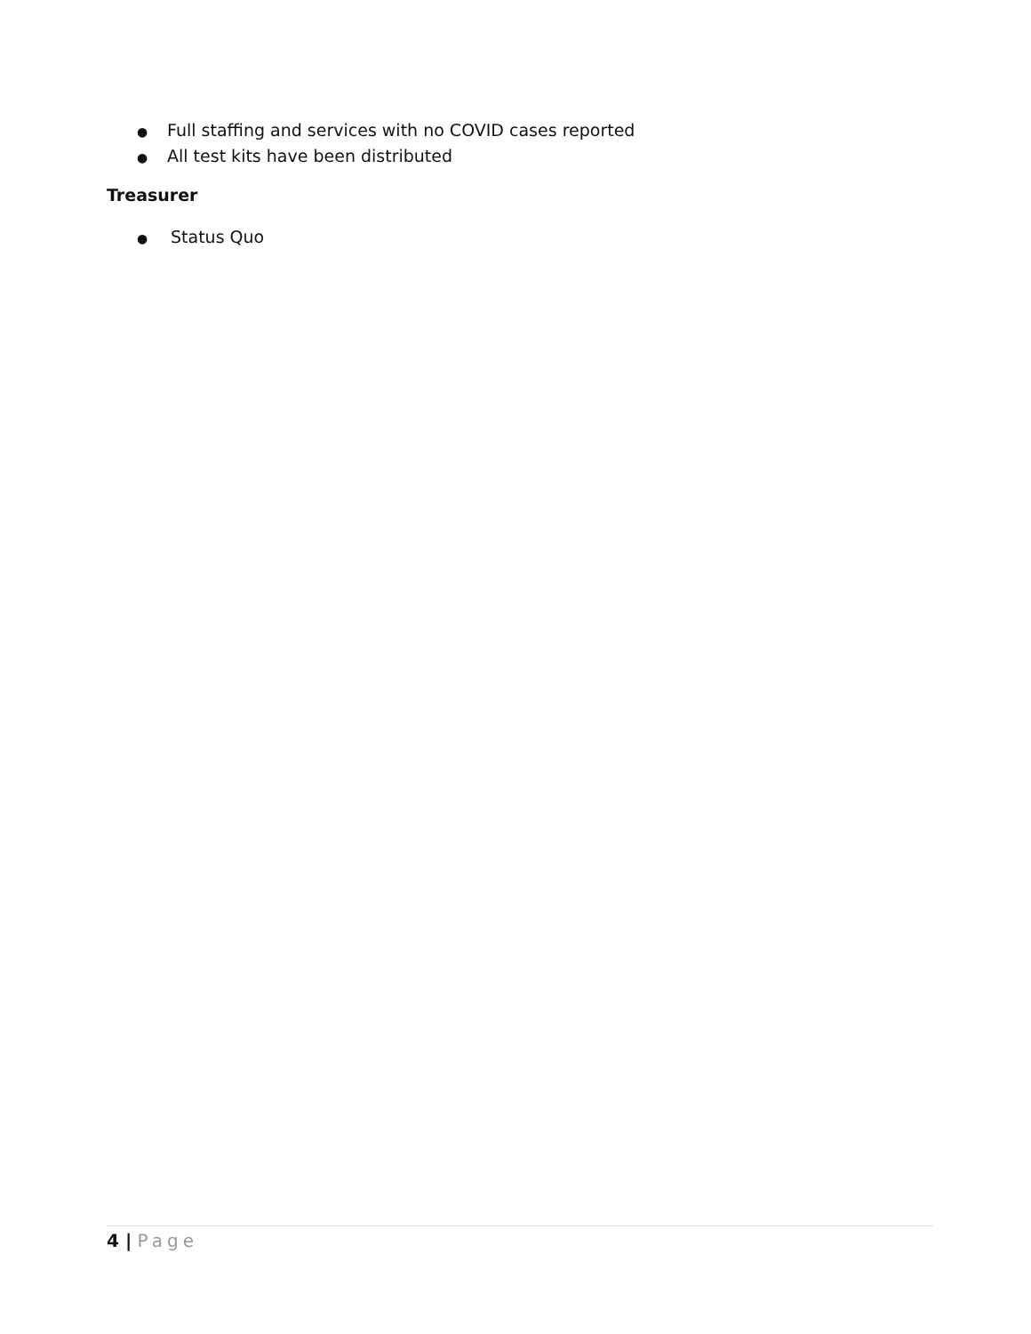● Full staffing and services with no COVID cases reported
● All test kits have been distributed
Treasurer
● Status Quo
4 | Page